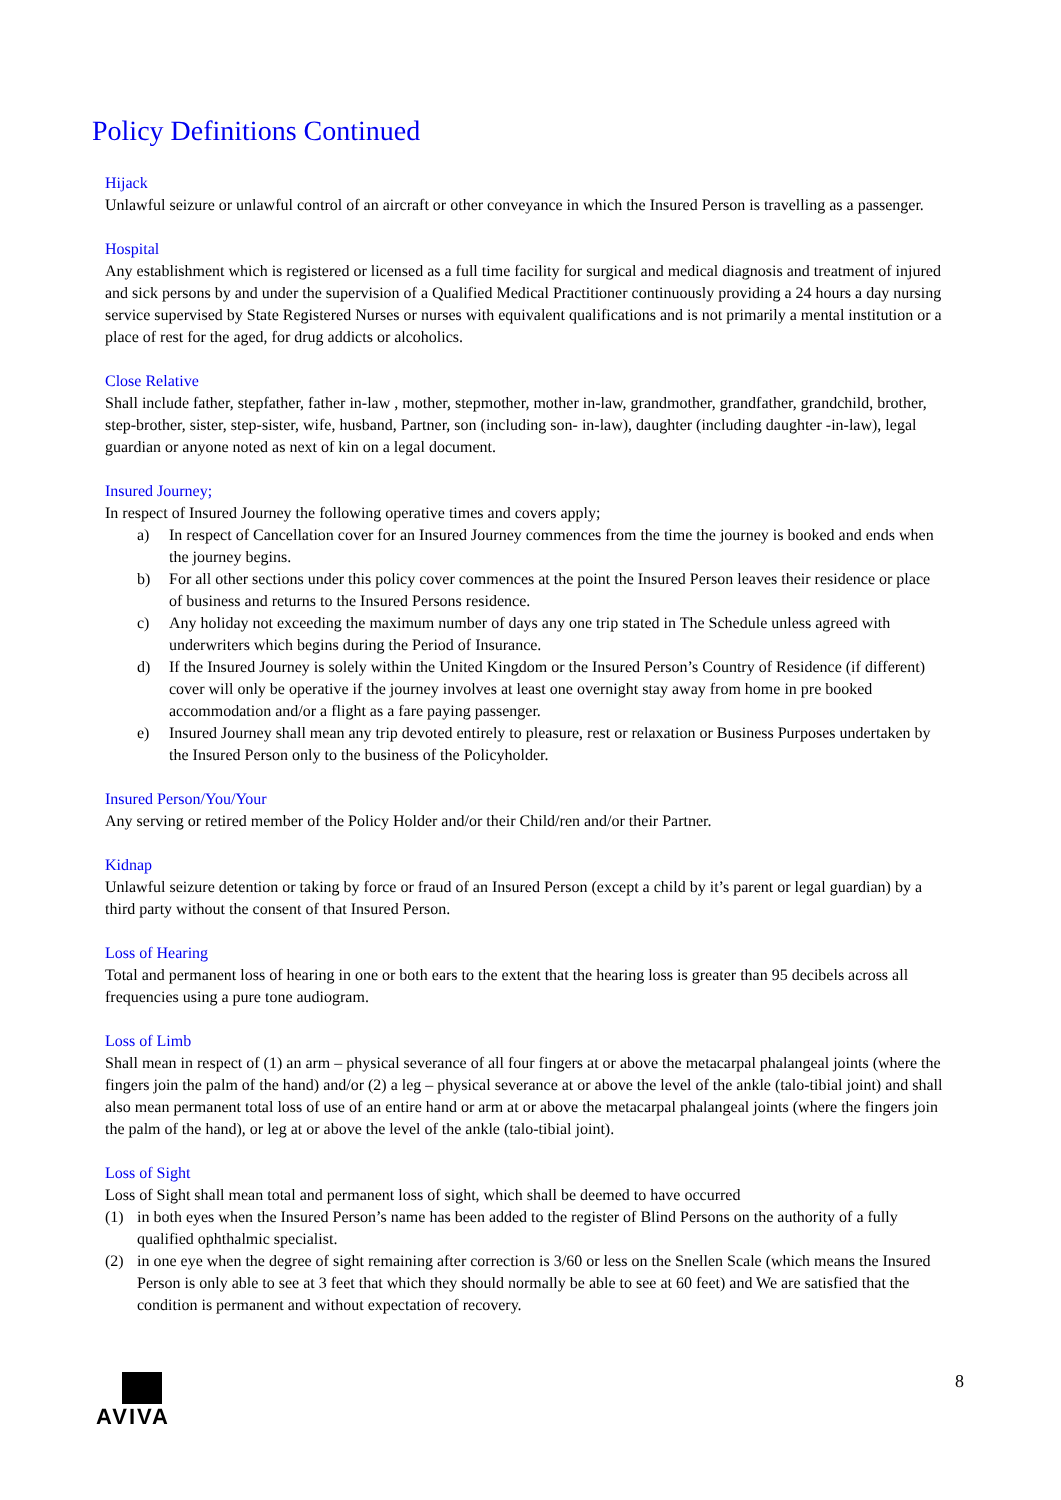Policy Definitions Continued
Hijack
Unlawful seizure or unlawful control of an aircraft or other conveyance in which the Insured Person is travelling as a passenger.
Hospital
Any establishment which is registered or licensed as a full time facility for surgical and medical diagnosis and treatment of injured and sick persons by and under the supervision of a Qualified Medical Practitioner continuously providing a 24 hours a day nursing service supervised by State Registered Nurses or nurses with equivalent qualifications and is not primarily a mental institution or a place of rest for the aged, for drug addicts or alcoholics.
Close Relative
Shall include father, stepfather, father in-law , mother, stepmother, mother in-law, grandmother, grandfather, grandchild, brother, step-brother, sister, step-sister, wife, husband, Partner, son (including son- in-law), daughter (including daughter -in-law), legal guardian or anyone noted as next of kin on a legal document.
Insured Journey;
In respect of Insured Journey the following operative times and covers apply;
a) In respect of Cancellation cover for an Insured Journey commences from the time the journey is booked and ends when the journey begins.
b) For all other sections under this policy cover commences at the point the Insured Person leaves their residence or place of business and returns to the Insured Persons residence.
c) Any holiday not exceeding the maximum number of days any one trip stated in The Schedule unless agreed with underwriters which begins during the Period of Insurance.
d) If the Insured Journey is solely within the United Kingdom or the Insured Person’s Country of Residence (if different) cover will only be operative if the journey involves at least one overnight stay away from home in pre booked accommodation and/or a flight as a fare paying passenger.
e) Insured Journey shall mean any trip devoted entirely to pleasure, rest or relaxation or Business Purposes undertaken by the Insured Person only to the business of the Policyholder.
Insured Person/You/Your
Any serving or retired member of the Policy Holder and/or their Child/ren and/or their Partner.
Kidnap
Unlawful seizure detention or taking by force or fraud of an Insured Person (except a child by it’s parent or legal guardian) by a third party without the consent of that Insured Person.
Loss of Hearing
Total and permanent loss of hearing in one or both ears to the extent that the hearing loss is greater than 95 decibels across all frequencies using a pure tone audiogram.
Loss of Limb
Shall mean in respect of (1) an arm – physical severance of all four fingers at or above the metacarpal phalangeal joints (where the fingers join the palm of the hand) and/or (2) a leg – physical severance at or above the level of the ankle (talo-tibial joint) and shall also mean permanent total loss of use of an entire hand or arm at or above the metacarpal phalangeal joints (where the fingers join the palm of the hand), or leg at or above the level of the ankle (talo-tibial joint).
Loss of Sight
Loss of Sight shall mean total and permanent loss of sight, which shall be deemed to have occurred
(1) in both eyes when the Insured Person’s name has been added to the register of Blind Persons on the authority of a fully qualified ophthalmic specialist.
(2) in one eye when the degree of sight remaining after correction is 3/60 or less on the Snellen Scale (which means the Insured Person is only able to see at 3 feet that which they should normally be able to see at 60 feet) and We are satisfied that the condition is permanent and without expectation of recovery.
AVIVA 8